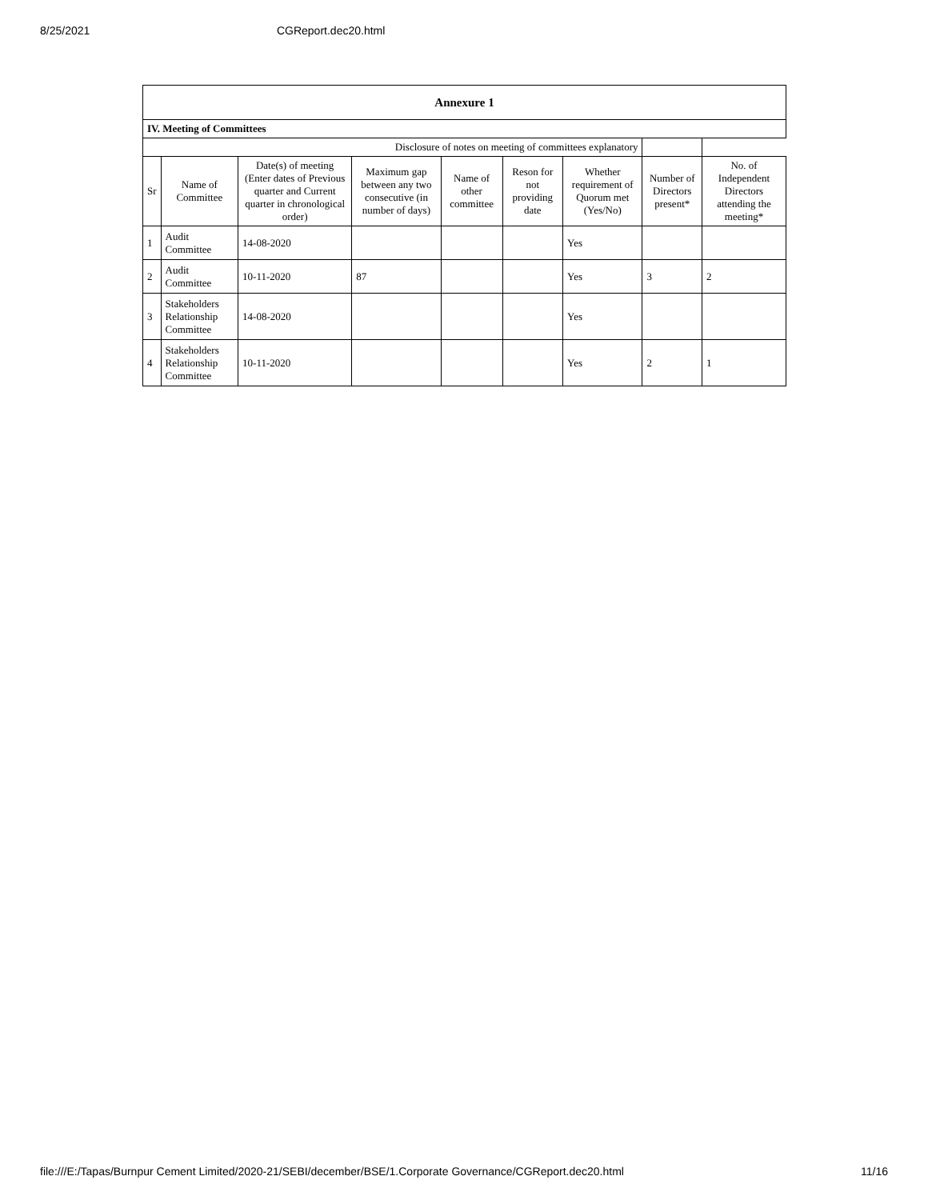8/25/2021 CGReport.dec20.html
| Annexure 1 | | | | | | | | |
| --- | --- | --- | --- | --- | --- | --- | --- | --- |
| IV. Meeting of Committees | | | | | | | | |
| Disclosure of notes on meeting of committees explanatory | | | | | | | | |
| Sr | Name of Committee | Date(s) of meeting (Enter dates of Previous quarter and Current quarter in chronological order) | Maximum gap between any two consecutive (in number of days) | Name of other committee | Reson for not providing date | Whether requirement of Quorum met (Yes/No) | Number of Directors present* | No. of Independent Directors attending the meeting* |
| 1 | Audit Committee | 14-08-2020 | | | | Yes | | |
| 2 | Audit Committee | 10-11-2020 | 87 | | | Yes | 3 | 2 |
| 3 | Stakeholders Relationship Committee | 14-08-2020 | | | | Yes | | |
| 4 | Stakeholders Relationship Committee | 10-11-2020 | | | | Yes | 2 | 1 |
file:///E:/Tapas/Burnpur Cement Limited/2020-21/SEBI/december/BSE/1.Corporate Governance/CGReport.dec20.html 11/16